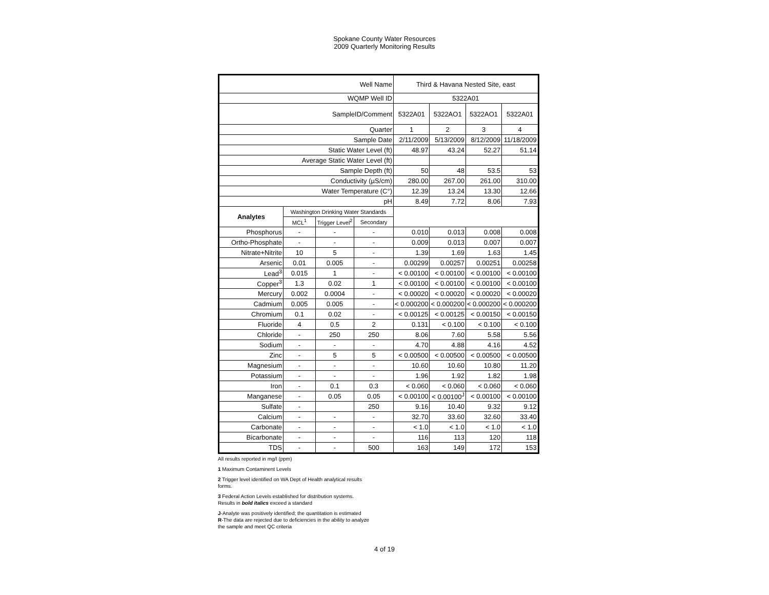Spokane County Water Resources
2009 Quarterly Monitoring Results
| Well Name | | | | Third & Havana Nested Site, east | | | |
| WQMP Well ID | | | | 5322A01 | | | |
| SampleID/Comment | | | | 5322A01 | 5322AO1 | 5322AO1 | 5322A01 |
| Quarter | | | | 1 | 2 | 3 | 4 |
| Sample Date | | | | 2/11/2009 | 5/13/2009 | 8/12/2009 | 11/18/2009 |
| Static Water Level (ft) | | | | 48.97 | 43.24 | 52.27 | 51.14 |
| Average Static Water Level (ft) | | | | | | | |
| Sample Depth (ft) | | | | 50 | 48 | 53.5 | 53 |
| Conductivity (µS/cm) | | | | 280.00 | 267.00 | 261.00 | 310.00 |
| Water Temperature (C°) | | | | 12.39 | 13.24 | 13.30 | 12.66 |
| pH | | | | 8.49 | 7.72 | 8.06 | 7.93 |
| Analytes | Washington Drinking Water Standards | | | | | | |
| | MCL<sup>1</sup> | Trigger Level<sup>2</sup> | Secondary | | | | |
| Phosphorus | - | - | - | 0.010 | 0.013 | 0.008 | 0.008 |
| Ortho-Phosphate | - | - | - | 0.009 | 0.013 | 0.007 | 0.007 |
| Nitrate+Nitrite | 10 | 5 | - | 1.39 | 1.69 | 1.63 | 1.45 |
| Arsenic | 0.01 | 0.005 | - | 0.00299 | 0.00257 | 0.00251 | 0.00258 |
| Lead<sup>3</sup> | 0.015 | 1 | - | < 0.00100 | < 0.00100 | < 0.00100 | < 0.00100 |
| Copper<sup>3</sup> | 1.3 | 0.02 | 1 | < 0.00100 | < 0.00100 | < 0.00100 | < 0.00100 |
| Mercury | 0.002 | 0.0004 | - | < 0.00020 | < 0.00020 | < 0.00020 | < 0.00020 |
| Cadmium | 0.005 | 0.005 | - | < 0.000200 | < 0.000200 | < 0.000200 | < 0.000200 |
| Chromium | 0.1 | 0.02 | - | < 0.00125 | < 0.00125 | < 0.00150 | < 0.00150 |
| Fluoride | 4 | 0.5 | 2 | 0.131 | < 0.100 | < 0.100 | < 0.100 |
| Chloride | - | 250 | 250 | 8.06 | 7.60 | 5.58 | 5.56 |
| Sodium | - | - | - | 4.70 | 4.88 | 4.16 | 4.52 |
| Zinc | - | 5 | 5 | < 0.00500 | < 0.00500 | < 0.00500 | < 0.00500 |
| Magnesium | - | - | - | 10.60 | 10.60 | 10.80 | 11.20 |
| Potassium | - | - | - | 1.96 | 1.92 | 1.82 | 1.98 |
| Iron | - | 0.1 | 0.3 | < 0.060 | < 0.060 | < 0.060 | < 0.060 |
| Manganese | - | 0.05 | 0.05 | < 0.00100 | < 0.00100<sup>J</sup> | < 0.00100 | < 0.00100 |
| Sulfate | - | | 250 | 9.16 | 10.40 | 9.32 | 9.12 |
| Calcium | - | - | - | 32.70 | 33.60 | 32.60 | 33.40 |
| Carbonate | - | - | - | < 1.0 | < 1.0 | < 1.0 | < 1.0 |
| Bicarbonate | - | - | - | 116 | 113 | 120 | 118 |
| TDS | - | - | 500 | 163 | 149 | 172 | 153 |
All results reported in mg/l (ppm)
1 Maximum Contaminent Levels
2 Trigger level identified on WA Dept of Health analytical results
forms.
3 Federal Action Levels established for distribution systems.
Results in bold italics exceed a standard
J-Analyte was positively identified; the quantitation is estimated
R-The data are rejected due to deficiencies in the ability to analyze
the sample and meet QC criteria
4 of 19